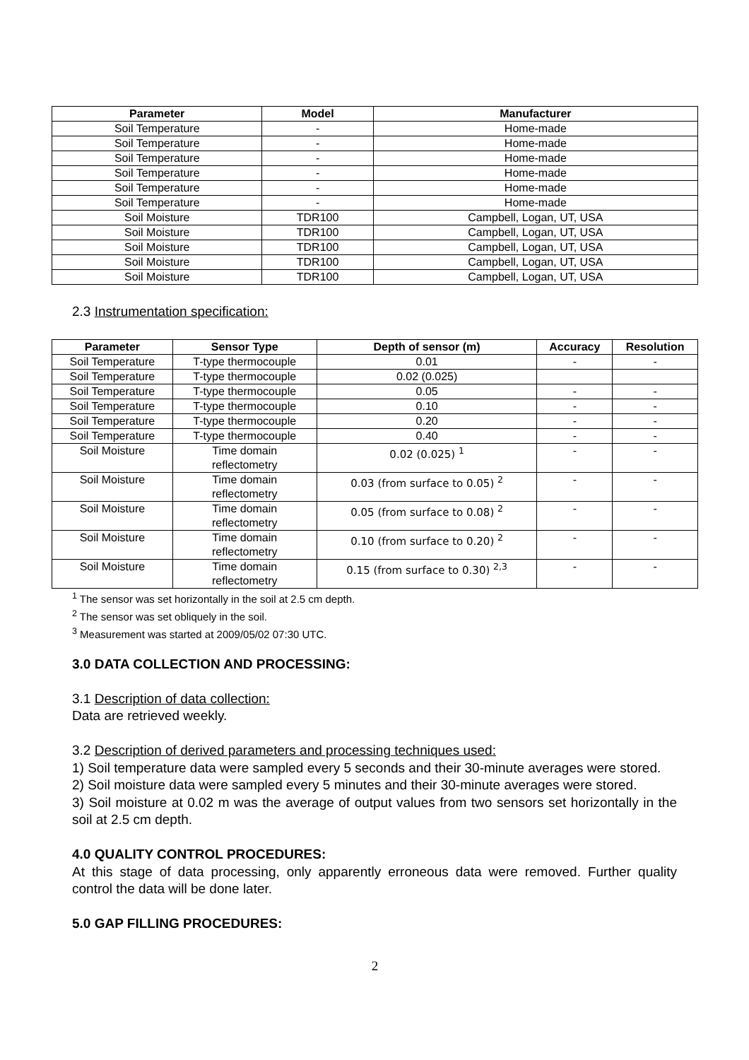| Parameter | Model | Manufacturer |
| --- | --- | --- |
| Soil Temperature | - | Home-made |
| Soil Temperature | - | Home-made |
| Soil Temperature | - | Home-made |
| Soil Temperature | - | Home-made |
| Soil Temperature | - | Home-made |
| Soil Temperature | - | Home-made |
| Soil Moisture | TDR100 | Campbell, Logan, UT, USA |
| Soil Moisture | TDR100 | Campbell, Logan, UT, USA |
| Soil Moisture | TDR100 | Campbell, Logan, UT, USA |
| Soil Moisture | TDR100 | Campbell, Logan, UT, USA |
| Soil Moisture | TDR100 | Campbell, Logan, UT, USA |
2.3 Instrumentation specification:
| Parameter | Sensor Type | Depth of sensor (m) | Accuracy | Resolution |
| --- | --- | --- | --- | --- |
| Soil Temperature | T-type thermocouple | 0.01 | - | - |
| Soil Temperature | T-type thermocouple | 0.02 (0.025) | | |
| Soil Temperature | T-type thermocouple | 0.05 | - | - |
| Soil Temperature | T-type thermocouple | 0.10 | - | - |
| Soil Temperature | T-type thermocouple | 0.20 | - | - |
| Soil Temperature | T-type thermocouple | 0.40 | - | - |
| Soil Moisture | Time domain reflectometry | 0.02 (0.025) <sup>1</sup> | - | - |
| Soil Moisture | Time domain reflectometry | 0.03 (from surface to 0.05) <sup>2</sup> | - | - |
| Soil Moisture | Time domain reflectometry | 0.05 (from surface to 0.08) <sup>2</sup> | - | - |
| Soil Moisture | Time domain reflectometry | 0.10 (from surface to 0.20) <sup>2</sup> | - | - |
| Soil Moisture | Time domain reflectometry | 0.15 (from surface to 0.30) <sup>2,3</sup> | - | - |
<sup>1</sup> The sensor was set horizontally in the soil at 2.5 cm depth.
<sup>2</sup> The sensor was set obliquely in the soil.
<sup>3</sup> Measurement was started at 2009/05/02 07:30 UTC.
3.0 DATA COLLECTION AND PROCESSING:
3.1 Description of data collection:
Data are retrieved weekly.
3.2 Description of derived parameters and processing techniques used:
1) Soil temperature data were sampled every 5 seconds and their 30-minute averages were stored.
2) Soil moisture data were sampled every 5 minutes and their 30-minute averages were stored.
3) Soil moisture at 0.02 m was the average of output values from two sensors set horizontally in the soil at 2.5 cm depth.
4.0 QUALITY CONTROL PROCEDURES:
At this stage of data processing, only apparently erroneous data were removed. Further quality control the data will be done later.
5.0 GAP FILLING PROCEDURES:
2